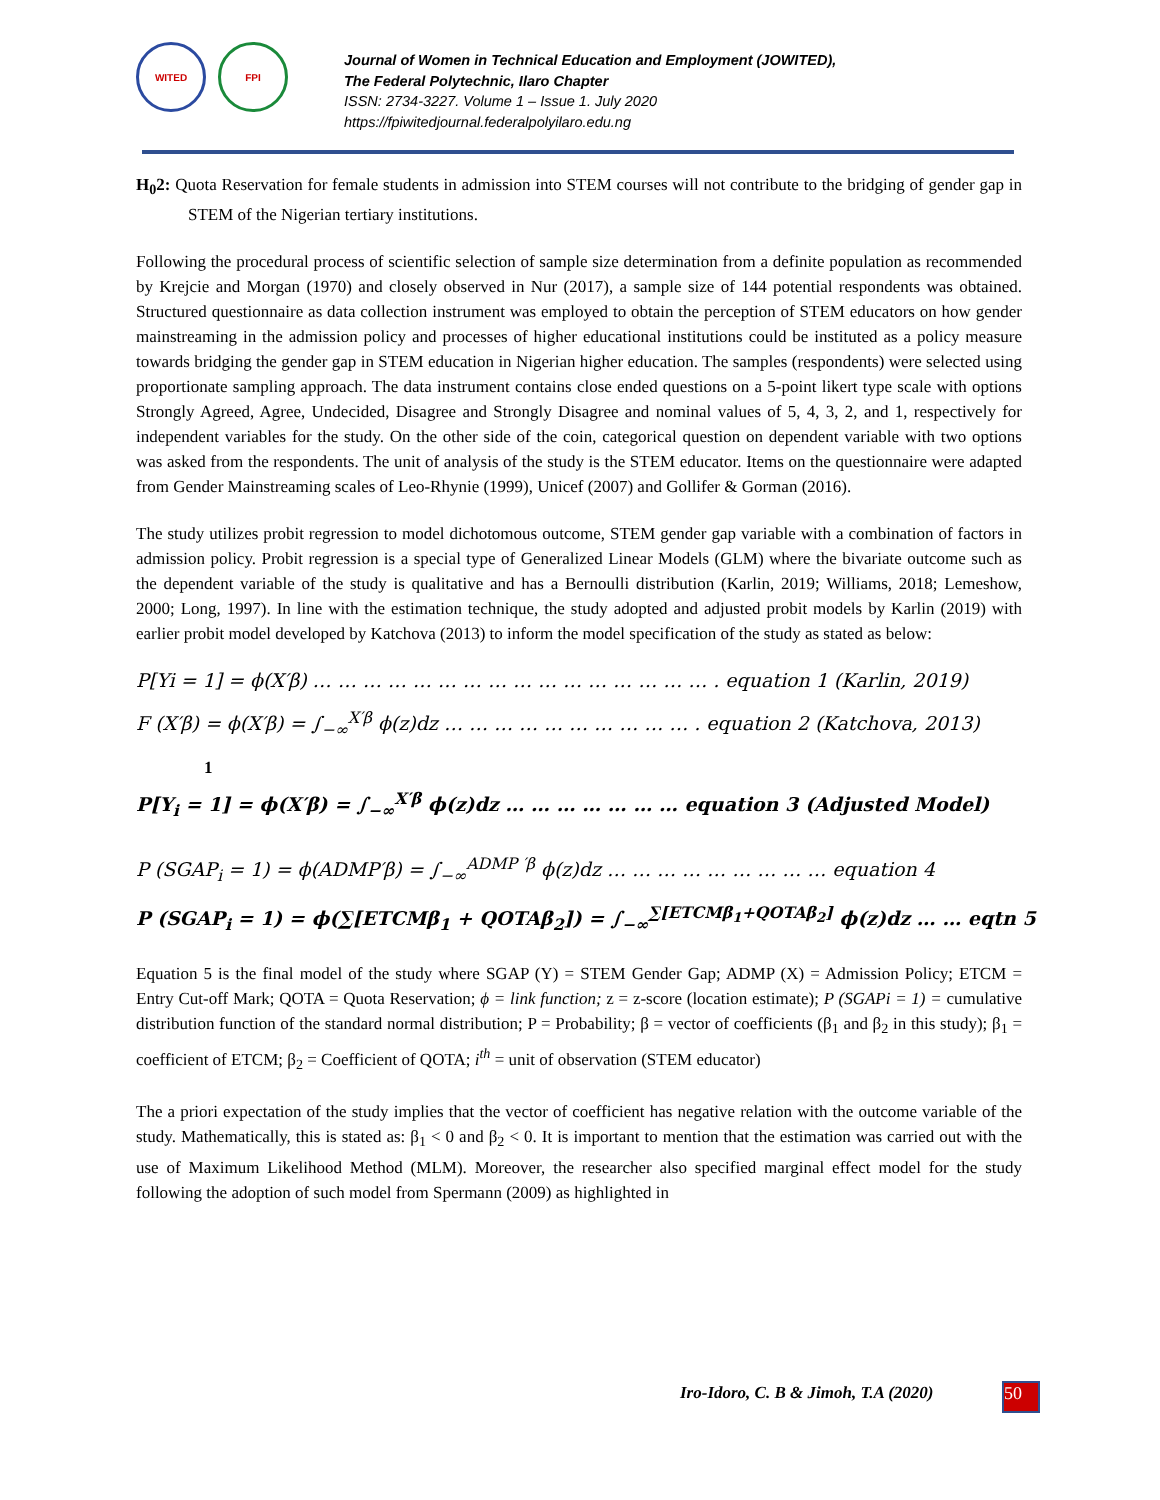WITED FPI
Journal of Women in Technical Education and Employment (JOWITED),
The Federal Polytechnic, Ilaro Chapter
ISSN: 2734-3227. Volume 1 – Issue 1. July 2020
https://fpiwitedjournal.federalpolyilaro.edu.ng
H<sub>0</sub>2: Quota Reservation for female students in admission into STEM courses will not contribute to the bridging of gender gap in STEM of the Nigerian tertiary institutions.
Following the procedural process of scientific selection of sample size determination from a definite population as recommended by Krejcie and Morgan (1970) and closely observed in Nur (2017), a sample size of 144 potential respondents was obtained. Structured questionnaire as data collection instrument was employed to obtain the perception of STEM educators on how gender mainstreaming in the admission policy and processes of higher educational institutions could be instituted as a policy measure towards bridging the gender gap in STEM education in Nigerian higher education. The samples (respondents) were selected using proportionate sampling approach. The data instrument contains close ended questions on a 5-point likert type scale with options Strongly Agreed, Agree, Undecided, Disagree and Strongly Disagree and nominal values of 5, 4, 3, 2, and 1, respectively for independent variables for the study. On the other side of the coin, categorical question on dependent variable with two options was asked from the respondents. The unit of analysis of the study is the STEM educator. Items on the questionnaire were adapted from Gender Mainstreaming scales of Leo-Rhynie (1999), Unicef (2007) and Gollifer & Gorman (2016).
The study utilizes probit regression to model dichotomous outcome, STEM gender gap variable with a combination of factors in admission policy. Probit regression is a special type of Generalized Linear Models (GLM) where the bivariate outcome such as the dependent variable of the study is qualitative and has a Bernoulli distribution (Karlin, 2019; Williams, 2018; Lemeshow, 2000; Long, 1997). In line with the estimation technique, the study adopted and adjusted probit models by Karlin (2019) with earlier probit model developed by Katchova (2013) to inform the model specification of the study as stated as below:
P[Yi = 1] = ϕ(X′β) … … … … … … … … … … … … … … … … . equation 1 (Karlin, 2019)
F (X′β) = ϕ(X′β) = ∫<sub>−∞</sub><sup>X′β</sup> ϕ(z)dz … … … … … … … … … … . equation 2 (Katchova, 2013)
1
P[Y<sub>i</sub> = 1] = ϕ(X′β) = ∫<sub>−∞</sub><sup>X′β</sup> ϕ(z)dz … … … … … … … equation 3 (Adjusted Model)
P (SGAP<sub>i</sub> = 1) = ϕ(ADMP′β) = ∫<sub>−∞</sub><sup>ADMP ′β</sup> ϕ(z)dz … … … … … … … … … equation 4
P (SGAP<sub>i</sub> = 1) = ϕ(∑[ETCMβ<sub>1</sub> + QOTAβ<sub>2</sub>]) = ∫<sub>−∞</sub><sup>∑[ETCMβ<sub>1</sub>+QOTAβ<sub>2</sub>]</sup> ϕ(z)dz … … eqtn 5
Equation 5 is the final model of the study where SGAP (Y) = STEM Gender Gap; ADMP (X) = Admission Policy; ETCM = Entry Cut-off Mark; QOTA = Quota Reservation; ϕ = link function; z = z-score (location estimate); P (SGAPi = 1) = cumulative distribution function of the standard normal distribution; P = Probability; β = vector of coefficients (β<sub>1</sub> and β<sub>2</sub> in this study); β<sub>1</sub> = coefficient of ETCM; β<sub>2</sub> = Coefficient of QOTA; i<sup>th</sup> = unit of observation (STEM educator)
The a priori expectation of the study implies that the vector of coefficient has negative relation with the outcome variable of the study. Mathematically, this is stated as: β<sub>1</sub> < 0 and β<sub>2</sub> < 0. It is important to mention that the estimation was carried out with the use of Maximum Likelihood Method (MLM). Moreover, the researcher also specified marginal effect model for the study following the adoption of such model from Spermann (2009) as highlighted in
Iro-Idoro, C. B & Jimoh, T.A (2020)
50